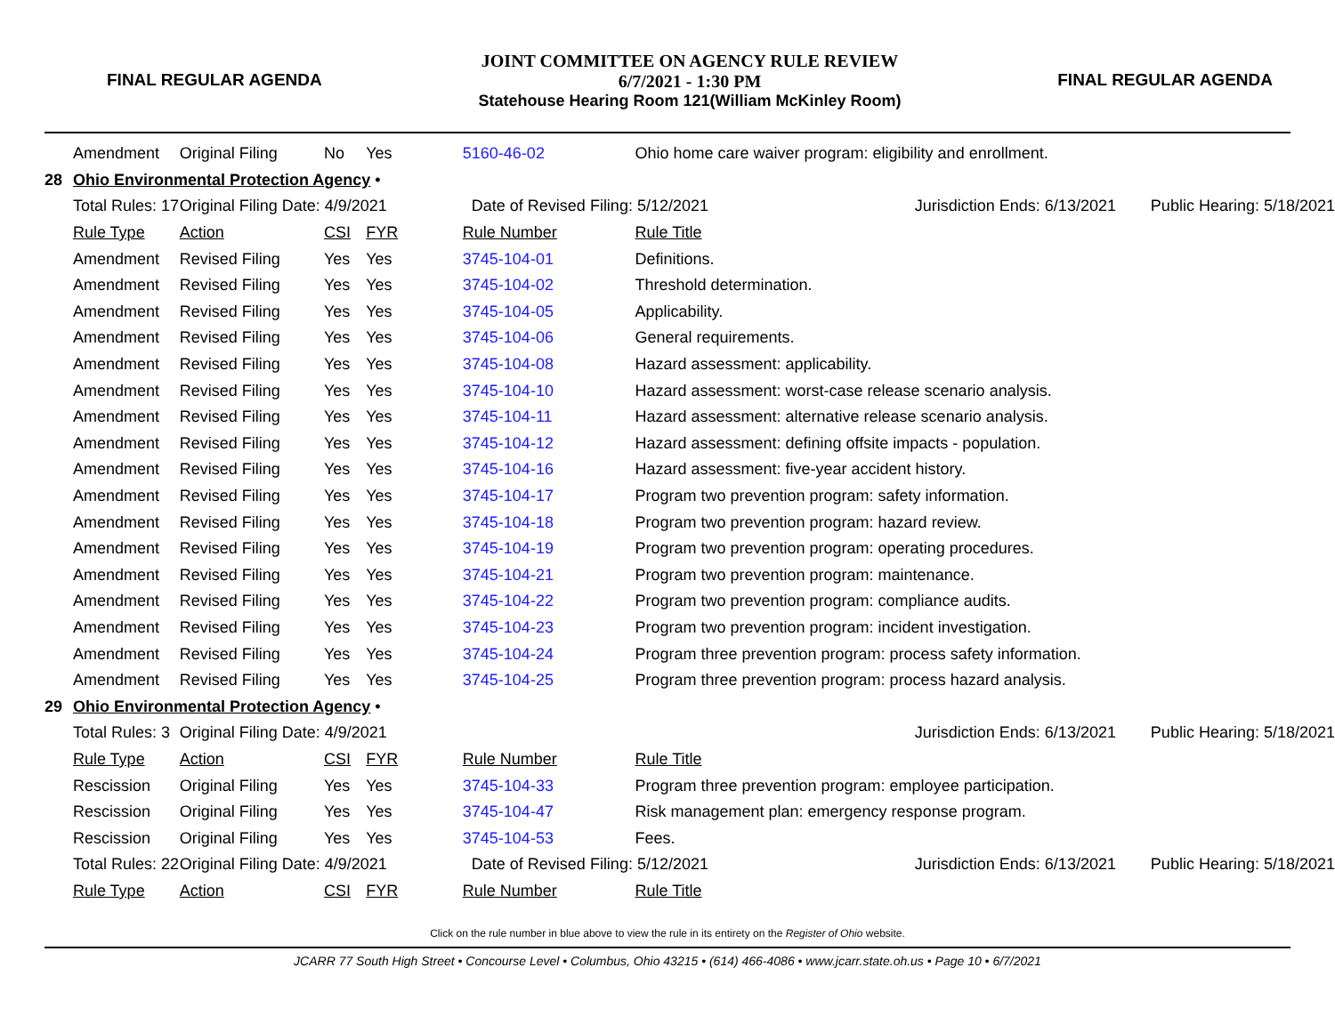FINAL REGULAR AGENDA
JOINT COMMITTEE ON AGENCY RULE REVIEW
6/7/2021 - 1:30 PM
Statehouse Hearing Room 121(William McKinley Room)
FINAL REGULAR AGENDA
| | Amendment | Original Filing | No | Yes | 5160-46-02 | Ohio home care waiver program: eligibility and enrollment. | | |
| 28 | Ohio Environmental Protection Agency • | | | | | | | |
| | Total Rules: 17 | Original Filing Date: 4/9/2021 | | | Date of Revised Filing: 5/12/2021 | | Jurisdiction Ends: 6/13/2021 | Public Hearing: 5/18/2021 |
| | Rule Type | Action | CSI | FYR | Rule Number | Rule Title | | |
| | Amendment | Revised Filing | Yes | Yes | 3745-104-01 | Definitions. | | |
| | Amendment | Revised Filing | Yes | Yes | 3745-104-02 | Threshold determination. | | |
| | Amendment | Revised Filing | Yes | Yes | 3745-104-05 | Applicability. | | |
| | Amendment | Revised Filing | Yes | Yes | 3745-104-06 | General requirements. | | |
| | Amendment | Revised Filing | Yes | Yes | 3745-104-08 | Hazard assessment: applicability. | | |
| | Amendment | Revised Filing | Yes | Yes | 3745-104-10 | Hazard assessment: worst-case release scenario analysis. | | |
| | Amendment | Revised Filing | Yes | Yes | 3745-104-11 | Hazard assessment: alternative release scenario analysis. | | |
| | Amendment | Revised Filing | Yes | Yes | 3745-104-12 | Hazard assessment: defining offsite impacts - population. | | |
| | Amendment | Revised Filing | Yes | Yes | 3745-104-16 | Hazard assessment: five-year accident history. | | |
| | Amendment | Revised Filing | Yes | Yes | 3745-104-17 | Program two prevention program: safety information. | | |
| | Amendment | Revised Filing | Yes | Yes | 3745-104-18 | Program two prevention program: hazard review. | | |
| | Amendment | Revised Filing | Yes | Yes | 3745-104-19 | Program two prevention program: operating procedures. | | |
| | Amendment | Revised Filing | Yes | Yes | 3745-104-21 | Program two prevention program: maintenance. | | |
| | Amendment | Revised Filing | Yes | Yes | 3745-104-22 | Program two prevention program: compliance audits. | | |
| | Amendment | Revised Filing | Yes | Yes | 3745-104-23 | Program two prevention program: incident investigation. | | |
| | Amendment | Revised Filing | Yes | Yes | 3745-104-24 | Program three prevention program: process safety information. | | |
| | Amendment | Revised Filing | Yes | Yes | 3745-104-25 | Program three prevention program: process hazard analysis. | | |
| 29 | Ohio Environmental Protection Agency • | | | | | | | |
| | Total Rules: 3 | Original Filing Date: 4/9/2021 | | | | | Jurisdiction Ends: 6/13/2021 | Public Hearing: 5/18/2021 |
| | Rule Type | Action | CSI | FYR | Rule Number | Rule Title | | |
| | Rescission | Original Filing | Yes | Yes | 3745-104-33 | Program three prevention program: employee participation. | | |
| | Rescission | Original Filing | Yes | Yes | 3745-104-47 | Risk management plan: emergency response program. | | |
| | Rescission | Original Filing | Yes | Yes | 3745-104-53 | Fees. | | |
| | Total Rules: 22 | Original Filing Date: 4/9/2021 | | | Date of Revised Filing: 5/12/2021 | | Jurisdiction Ends: 6/13/2021 | Public Hearing: 5/18/2021 |
| | Rule Type | Action | CSI | FYR | Rule Number | Rule Title | | |
Click on the rule number in blue above to view the rule in its entirety on the Register of Ohio website.
JCARR 77 South High Street • Concourse Level • Columbus, Ohio 43215 • (614) 466-4086 • www.jcarr.state.oh.us • Page 10 • 6/7/2021